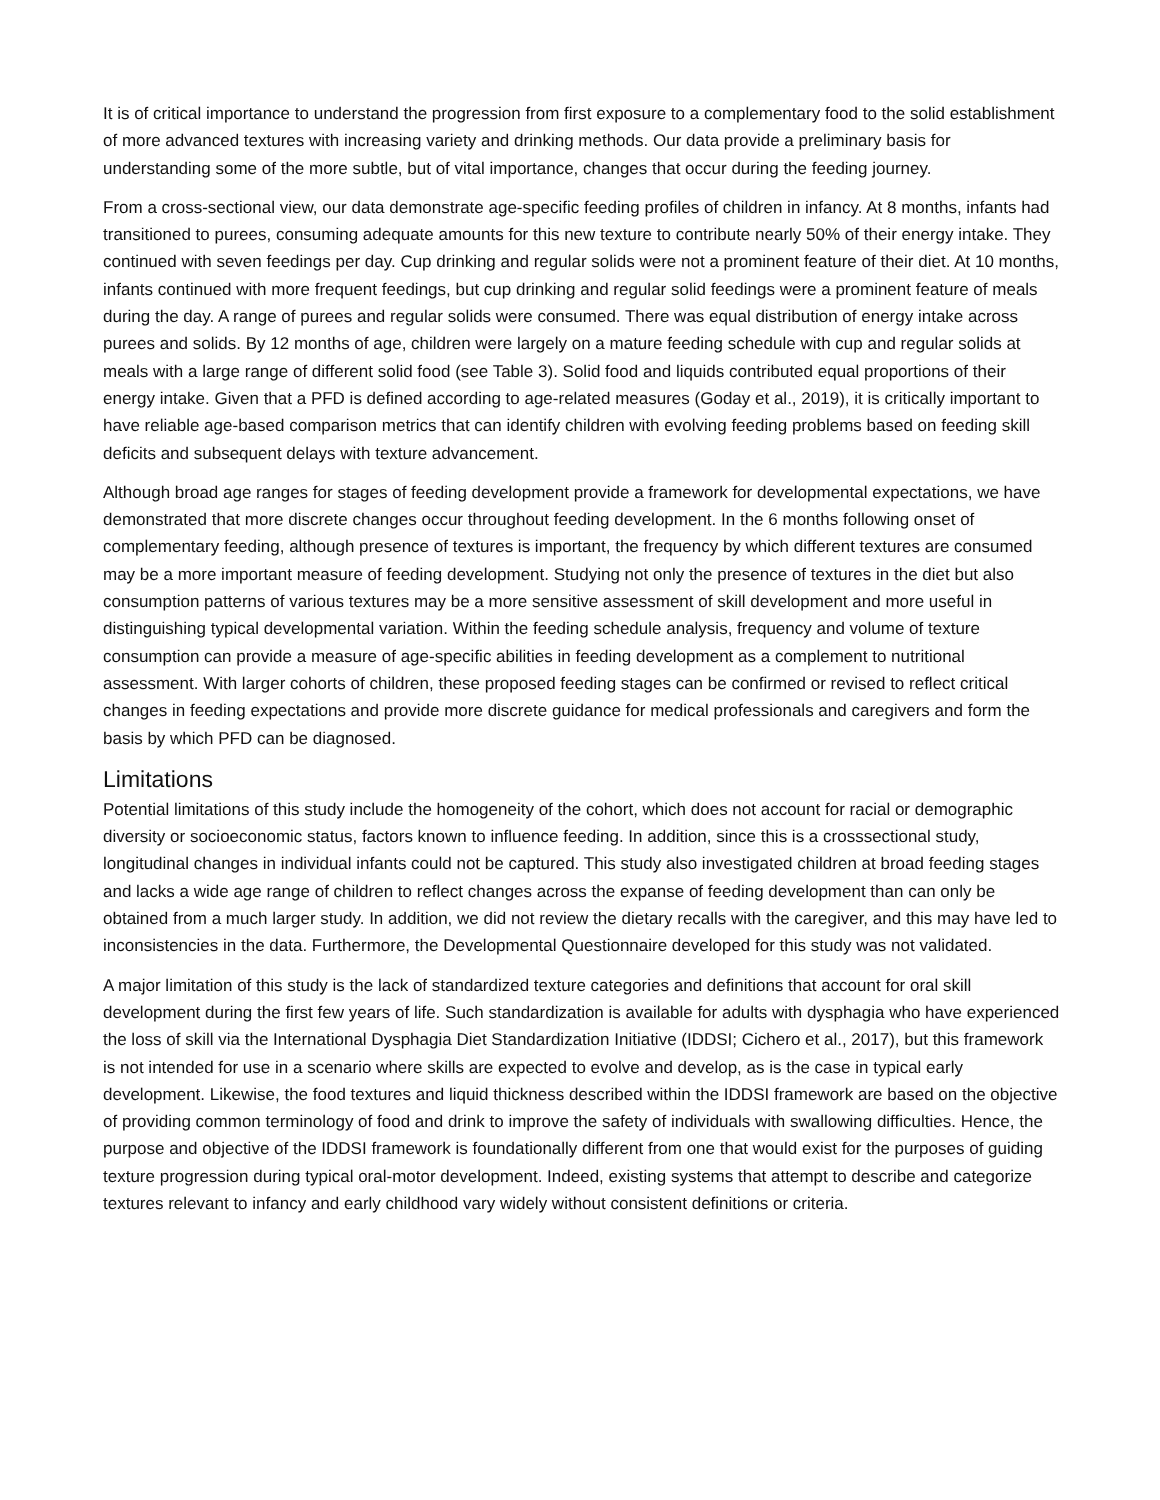It is of critical importance to understand the progression from first exposure to a complementary food to the solid establishment of more advanced textures with increasing variety and drinking methods. Our data provide a preliminary basis for understanding some of the more subtle, but of vital importance, changes that occur during the feeding journey.
From a cross-sectional view, our data demonstrate age-specific feeding profiles of children in infancy. At 8 months, infants had transitioned to purees, consuming adequate amounts for this new texture to contribute nearly 50% of their energy intake. They continued with seven feedings per day. Cup drinking and regular solids were not a prominent feature of their diet. At 10 months, infants continued with more frequent feedings, but cup drinking and regular solid feedings were a prominent feature of meals during the day. A range of purees and regular solids were consumed. There was equal distribution of energy intake across purees and solids. By 12 months of age, children were largely on a mature feeding schedule with cup and regular solids at meals with a large range of different solid food (see Table 3). Solid food and liquids contributed equal proportions of their energy intake. Given that a PFD is defined according to age-related measures (Goday et al., 2019), it is critically important to have reliable age-based comparison metrics that can identify children with evolving feeding problems based on feeding skill deficits and subsequent delays with texture advancement.
Although broad age ranges for stages of feeding development provide a framework for developmental expectations, we have demonstrated that more discrete changes occur throughout feeding development. In the 6 months following onset of complementary feeding, although presence of textures is important, the frequency by which different textures are consumed may be a more important measure of feeding development. Studying not only the presence of textures in the diet but also consumption patterns of various textures may be a more sensitive assessment of skill development and more useful in distinguishing typical developmental variation. Within the feeding schedule analysis, frequency and volume of texture consumption can provide a measure of age-specific abilities in feeding development as a complement to nutritional assessment. With larger cohorts of children, these proposed feeding stages can be confirmed or revised to reflect critical changes in feeding expectations and provide more discrete guidance for medical professionals and caregivers and form the basis by which PFD can be diagnosed.
Limitations
Potential limitations of this study include the homogeneity of the cohort, which does not account for racial or demographic diversity or socioeconomic status, factors known to influence feeding. In addition, since this is a crosssectional study, longitudinal changes in individual infants could not be captured. This study also investigated children at broad feeding stages and lacks a wide age range of children to reflect changes across the expanse of feeding development than can only be obtained from a much larger study. In addition, we did not review the dietary recalls with the caregiver, and this may have led to inconsistencies in the data. Furthermore, the Developmental Questionnaire developed for this study was not validated.
A major limitation of this study is the lack of standardized texture categories and definitions that account for oral skill development during the first few years of life. Such standardization is available for adults with dysphagia who have experienced the loss of skill via the International Dysphagia Diet Standardization Initiative (IDDSI; Cichero et al., 2017), but this framework is not intended for use in a scenario where skills are expected to evolve and develop, as is the case in typical early development. Likewise, the food textures and liquid thickness described within the IDDSI framework are based on the objective of providing common terminology of food and drink to improve the safety of individuals with swallowing difficulties. Hence, the purpose and objective of the IDDSI framework is foundationally different from one that would exist for the purposes of guiding texture progression during typical oral-motor development. Indeed, existing systems that attempt to describe and categorize textures relevant to infancy and early childhood vary widely without consistent definitions or criteria.